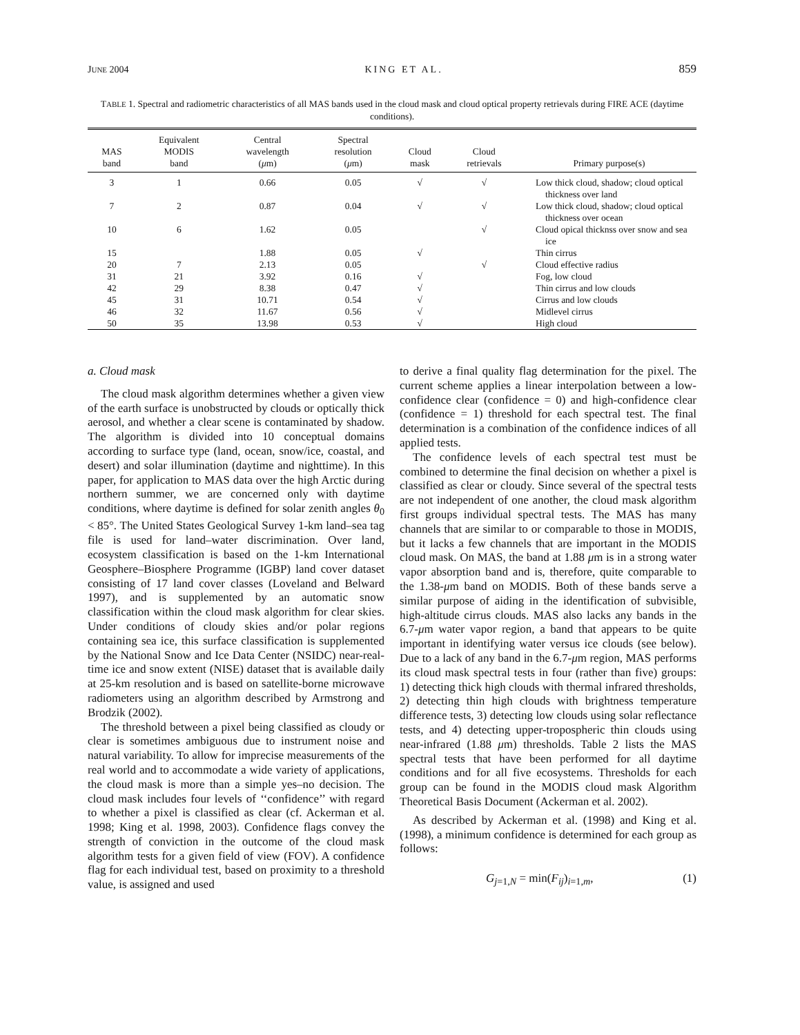JUNE 2004 KING ET AL. 859
TABLE 1. Spectral and radiometric characteristics of all MAS bands used in the cloud mask and cloud optical property retrievals during FIRE ACE (daytime conditions).
| MAS band | Equivalent MODIS band | Central wavelength ( μ m) | Spectral resolution ( μ m) | Cloud mask | Cloud retrievals | Primary purpose(s) |
| --- | --- | --- | --- | --- | --- | --- |
| 3 | 1 | 0.66 | 0.05 | √ | √ | Low thick cloud, shadow; cloud optical thickness over land |
| 7 | 2 | 0.87 | 0.04 | √ | √ | Low thick cloud, shadow; cloud optical thickness over ocean |
| 10 | 6 | 1.62 | 0.05 | | √ | Cloud opical thicknss over snow and sea ice |
| 15 | | 1.88 | 0.05 | √ | | Thin cirrus |
| 20 | 7 | 2.13 | 0.05 | | √ | Cloud effective radius |
| 31 | 21 | 3.92 | 0.16 | √ | | Fog, low cloud |
| 42 | 29 | 8.38 | 0.47 | √ | | Thin cirrus and low clouds |
| 45 | 31 | 10.71 | 0.54 | √ | | Cirrus and low clouds |
| 46 | 32 | 11.67 | 0.56 | √ | | Midlevel cirrus |
| 50 | 35 | 13.98 | 0.53 | √ | | High cloud |
a. Cloud mask
The cloud mask algorithm determines whether a given view of the earth surface is unobstructed by clouds or optically thick aerosol, and whether a clear scene is contaminated by shadow. The algorithm is divided into 10 conceptual domains according to surface type (land, ocean, snow/ice, coastal, and desert) and solar illumination (daytime and nighttime). In this paper, for application to MAS data over the high Arctic during northern summer, we are concerned only with daytime conditions, where daytime is defined for solar zenith angles θ<sub>0</sub> < 85°. The United States Geological Survey 1-km land–sea tag file is used for land–water discrimination. Over land, ecosystem classification is based on the 1-km International Geosphere–Biosphere Programme (IGBP) land cover dataset consisting of 17 land cover classes (Loveland and Belward 1997), and is supplemented by an automatic snow classification within the cloud mask algorithm for clear skies. Under conditions of cloudy skies and/or polar regions containing sea ice, this surface classification is supplemented by the National Snow and Ice Data Center (NSIDC) near-real-time ice and snow extent (NISE) dataset that is available daily at 25-km resolution and is based on satellite-borne microwave radiometers using an algorithm described by Armstrong and Brodzik (2002).
The threshold between a pixel being classified as cloudy or clear is sometimes ambiguous due to instrument noise and natural variability. To allow for imprecise measurements of the real world and to accommodate a wide variety of applications, the cloud mask is more than a simple yes–no decision. The cloud mask includes four levels of ‘‘confidence’’ with regard to whether a pixel is classified as clear (cf. Ackerman et al. 1998; King et al. 1998, 2003). Confidence flags convey the strength of conviction in the outcome of the cloud mask algorithm tests for a given field of view (FOV). A confidence flag for each individual test, based on proximity to a threshold value, is assigned and used
to derive a final quality flag determination for the pixel. The current scheme applies a linear interpolation between a low-confidence clear (confidence = 0) and high-confidence clear (confidence = 1) threshold for each spectral test. The final determination is a combination of the confidence indices of all applied tests.
The confidence levels of each spectral test must be combined to determine the final decision on whether a pixel is classified as clear or cloudy. Since several of the spectral tests are not independent of one another, the cloud mask algorithm first groups individual spectral tests. The MAS has many channels that are similar to or comparable to those in MODIS, but it lacks a few channels that are important in the MODIS cloud mask. On MAS, the band at 1.88 μm is in a strong water vapor absorption band and is, therefore, quite comparable to the 1.38-μm band on MODIS. Both of these bands serve a similar purpose of aiding in the identification of subvisible, high-altitude cirrus clouds. MAS also lacks any bands in the 6.7-μm water vapor region, a band that appears to be quite important in identifying water versus ice clouds (see below). Due to a lack of any band in the 6.7-μm region, MAS performs its cloud mask spectral tests in four (rather than five) groups: 1) detecting thick high clouds with thermal infrared thresholds, 2) detecting thin high clouds with brightness temperature difference tests, 3) detecting low clouds using solar reflectance tests, and 4) detecting upper-tropospheric thin clouds using near-infrared (1.88 μm) thresholds. Table 2 lists the MAS spectral tests that have been performed for all daytime conditions and for all five ecosystems. Thresholds for each group can be found in the MODIS cloud mask Algorithm Theoretical Basis Document (Ackerman et al. 2002).
As described by Ackerman et al. (1998) and King et al. (1998), a minimum confidence is determined for each group as follows:
G<sub>j=1,N</sub> = min(F<sub>ij</sub>)<sub>i=1,m</sub>, (1)